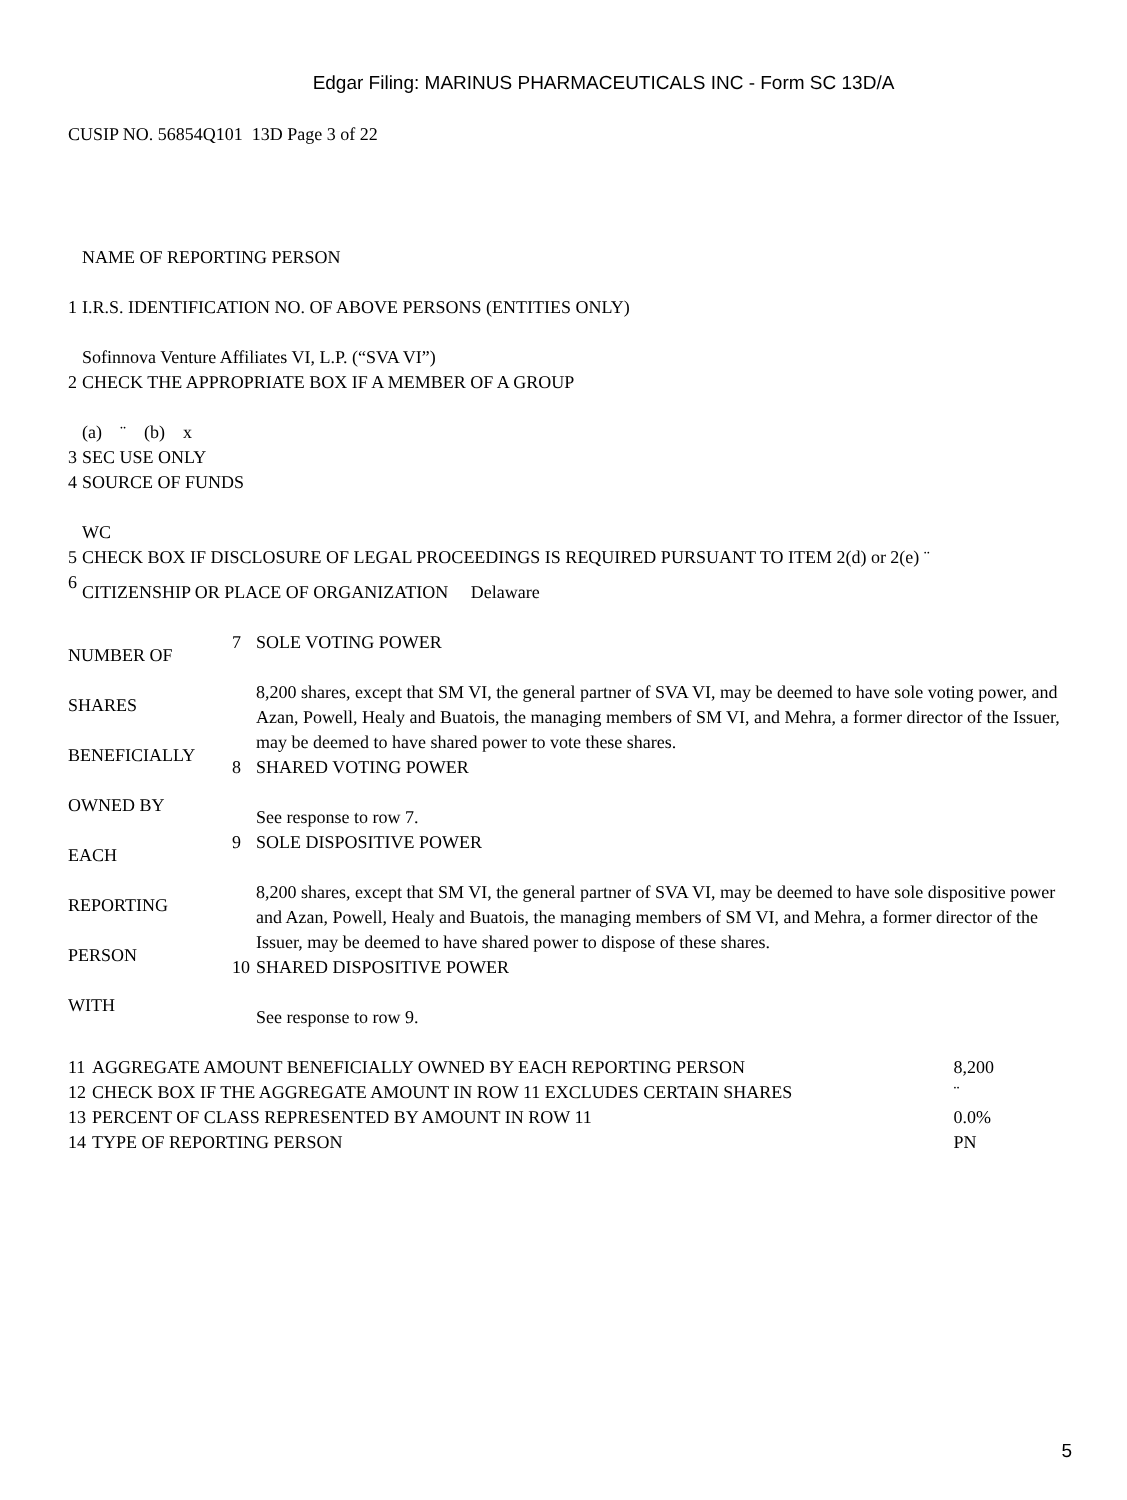Edgar Filing: MARINUS PHARMACEUTICALS INC - Form SC 13D/A
CUSIP NO. 56854Q101 13D Page 3 of 22
| | NAME OF REPORTING PERSON |
| 1 | I.R.S. IDENTIFICATION NO. OF ABOVE PERSONS (ENTITIES ONLY) |
| | Sofinnova Venture Affiliates VI, L.P. (“SVA VI”) |
| 2 | CHECK THE APPROPRIATE BOX IF A MEMBER OF A GROUP (a) ¨ (b) x |
| 3 | SEC USE ONLY |
| 4 | SOURCE OF FUNDS WC |
| 5 | CHECK BOX IF DISCLOSURE OF LEGAL PROCEEDINGS IS REQUIRED PURSUANT TO ITEM 2(d) or 2(e) ¨ |
| 6 | CITIZENSHIP OR PLACE OF ORGANIZATION Delaware |
| NUMBER OF SHARES BENEFICIALLY OWNED BY EACH REPORTING PERSON WITH | 7 | SOLE VOTING POWER 8,200 shares, except that SM VI, the general partner of SVA VI, may be deemed to have sole voting power, and Azan, Powell, Healy and Buatois, the managing members of SM VI, and Mehra, a former director of the Issuer, may be deemed to have shared power to vote these shares. |
| | 8 | SHARED VOTING POWER See response to row 7. |
| | 9 | SOLE DISPOSITIVE POWER 8,200 shares, except that SM VI, the general partner of SVA VI, may be deemed to have sole dispositive power and Azan, Powell, Healy and Buatois, the managing members of SM VI, and Mehra, a former director of the Issuer, may be deemed to have shared power to dispose of these shares. |
| | 10 | SHARED DISPOSITIVE POWER See response to row 9. |
| 11 | AGGREGATE AMOUNT BENEFICIALLY OWNED BY EACH REPORTING PERSON | 8,200 |
| 12 | CHECK BOX IF THE AGGREGATE AMOUNT IN ROW 11 EXCLUDES CERTAIN SHARES | ¨ |
| 13 | PERCENT OF CLASS REPRESENTED BY AMOUNT IN ROW 11 | 0.0% |
| 14 | TYPE OF REPORTING PERSON | PN |
5